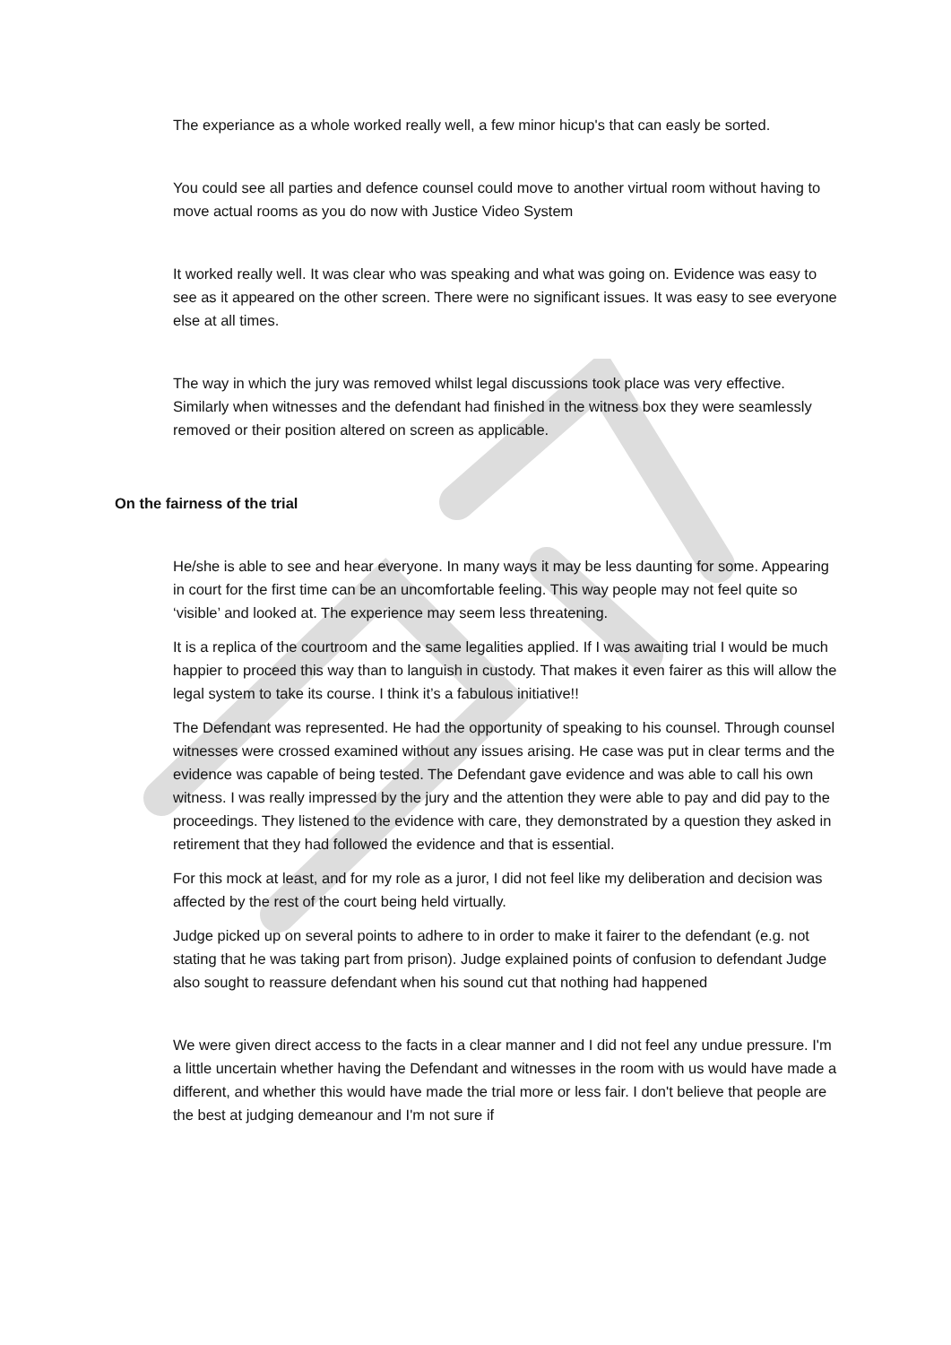The experiance as a whole worked really well, a few minor hicup's that can easly be sorted.
You could see all parties and defence counsel could move to another virtual room without having to move actual rooms as you do now with Justice Video System
It worked really well. It was clear who was speaking and what was going on. Evidence was easy to see as it appeared on the other screen. There were no significant issues. It was easy to see everyone else at all times.
The way in which the jury was removed whilst legal discussions took place was very effective. Similarly when witnesses and the defendant had finished in the witness box they were seamlessly removed or their position altered on screen as applicable.
On the fairness of the trial
He/she is able to see and hear everyone. In many ways it may be less daunting for some. Appearing in court for the first time can be an uncomfortable feeling. This way people may not feel quite so ‘visible’ and looked at. The experience may seem less threatening.
It is a replica of the courtroom and the same legalities applied. If I was awaiting trial I would be much happier to proceed this way than to languish in custody. That makes it even fairer as this will allow the legal system to take its course. I think it’s a fabulous initiative!!
The Defendant was represented. He had the opportunity of speaking to his counsel. Through counsel witnesses were crossed examined without any issues arising. He case was put in clear terms and the evidence was capable of being tested. The Defendant gave evidence and was able to call his own witness. I was really impressed by the jury and the attention they were able to pay and did pay to the proceedings. They listened to the evidence with care, they demonstrated by a question they asked in retirement that they had followed the evidence and that is essential.
For this mock at least, and for my role as a juror, I did not feel like my deliberation and decision was affected by the rest of the court being held virtually.
Judge picked up on several points to adhere to in order to make it fairer to the defendant (e.g. not stating that he was taking part from prison). Judge explained points of confusion to defendant Judge also sought to reassure defendant when his sound cut that nothing had happened
We were given direct access to the facts in a clear manner and I did not feel any undue pressure. I'm a little uncertain whether having the Defendant and witnesses in the room with us would have made a different, and whether this would have made the trial more or less fair. I don't believe that people are the best at judging demeanour and I'm not sure if